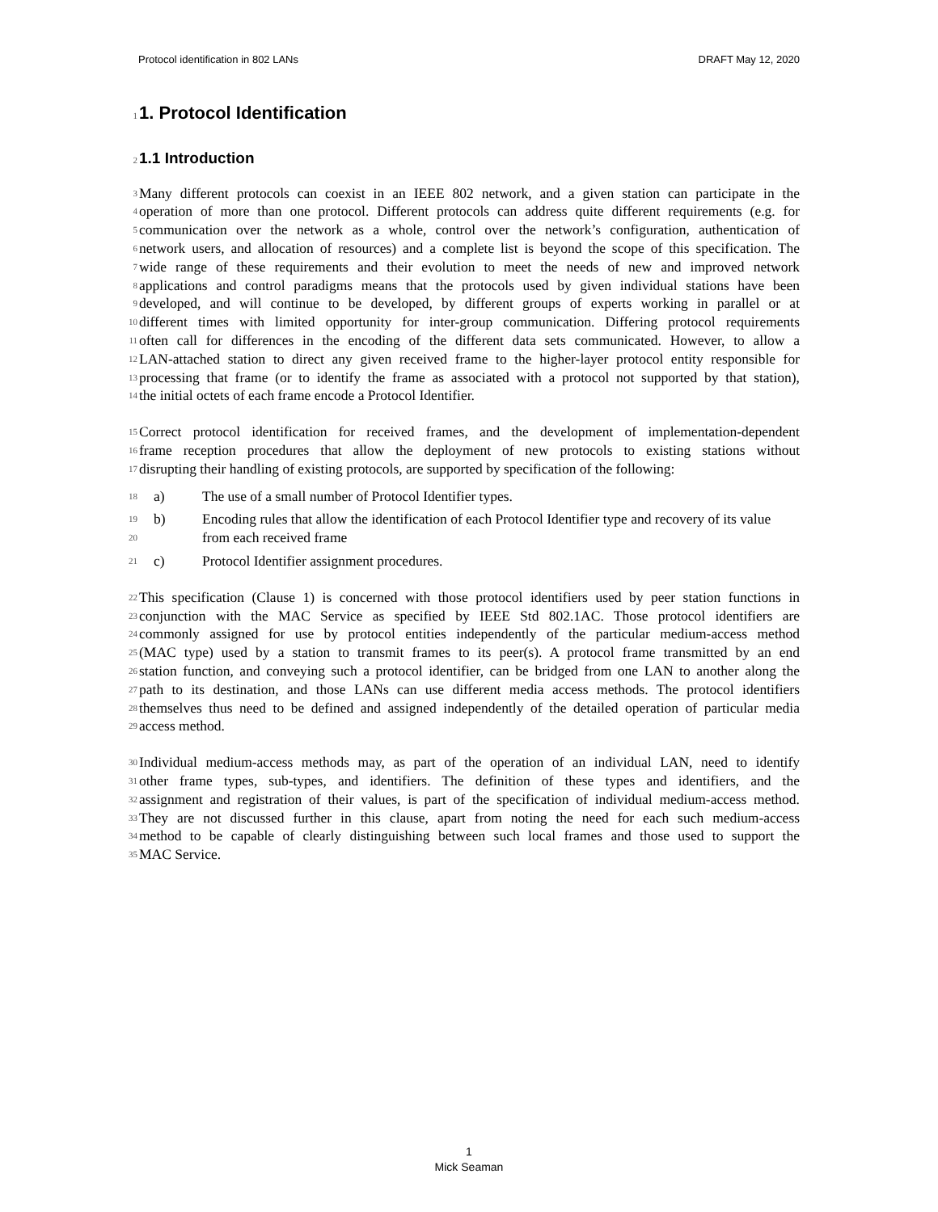Protocol identification in 802 LANs DRAFT May 12, 2020
1
1. Protocol Identification
2
1.1 Introduction
3 Many different protocols can coexist in an IEEE 802 network, and a given station can participate in the
4 operation of more than one protocol. Different protocols can address quite different requirements (e.g. for
5 communication over the network as a whole, control over the network’s configuration, authentication of
6 network users, and allocation of resources) and a complete list is beyond the scope of this specification. The
7 wide range of these requirements and their evolution to meet the needs of new and improved network
8 applications and control paradigms means that the protocols used by given individual stations have been
9 developed, and will continue to be developed, by different groups of experts working in parallel or at
10 different times with limited opportunity for inter-group communication. Differing protocol requirements
11 often call for differences in the encoding of the different data sets communicated. However, to allow a
12 LAN-attached station to direct any given received frame to the higher-layer protocol entity responsible for
13 processing that frame (or to identify the frame as associated with a protocol not supported by that station),
14 the initial octets of each frame encode a Protocol Identifier.
15 Correct protocol identification for received frames, and the development of implementation-dependent
16 frame reception procedures that allow the deployment of new protocols to existing stations without
17 disrupting their handling of existing protocols, are supported by specification of the following:
18 a) The use of a small number of Protocol Identifier types.
19 b) Encoding rules that allow the identification of each Protocol Identifier type and recovery of its value
20 from each received frame
21 c) Protocol Identifier assignment procedures.
22 This specification (Clause 1) is concerned with those protocol identifiers used by peer station functions in
23 conjunction with the MAC Service as specified by IEEE Std 802.1AC. Those protocol identifiers are
24 commonly assigned for use by protocol entities independently of the particular medium-access method
25 (MAC type) used by a station to transmit frames to its peer(s). A protocol frame transmitted by an end
26 station function, and conveying such a protocol identifier, can be bridged from one LAN to another along the
27 path to its destination, and those LANs can use different media access methods. The protocol identifiers
28 themselves thus need to be defined and assigned independently of the detailed operation of particular media
29 access method.
30 Individual medium-access methods may, as part of the operation of an individual LAN, need to identify
31 other frame types, sub-types, and identifiers. The definition of these types and identifiers, and the
32 assignment and registration of their values, is part of the specification of individual medium-access method.
33 They are not discussed further in this clause, apart from noting the need for each such medium-access
34 method to be capable of clearly distinguishing between such local frames and those used to support the
35 MAC Service.
1
Mick Seaman